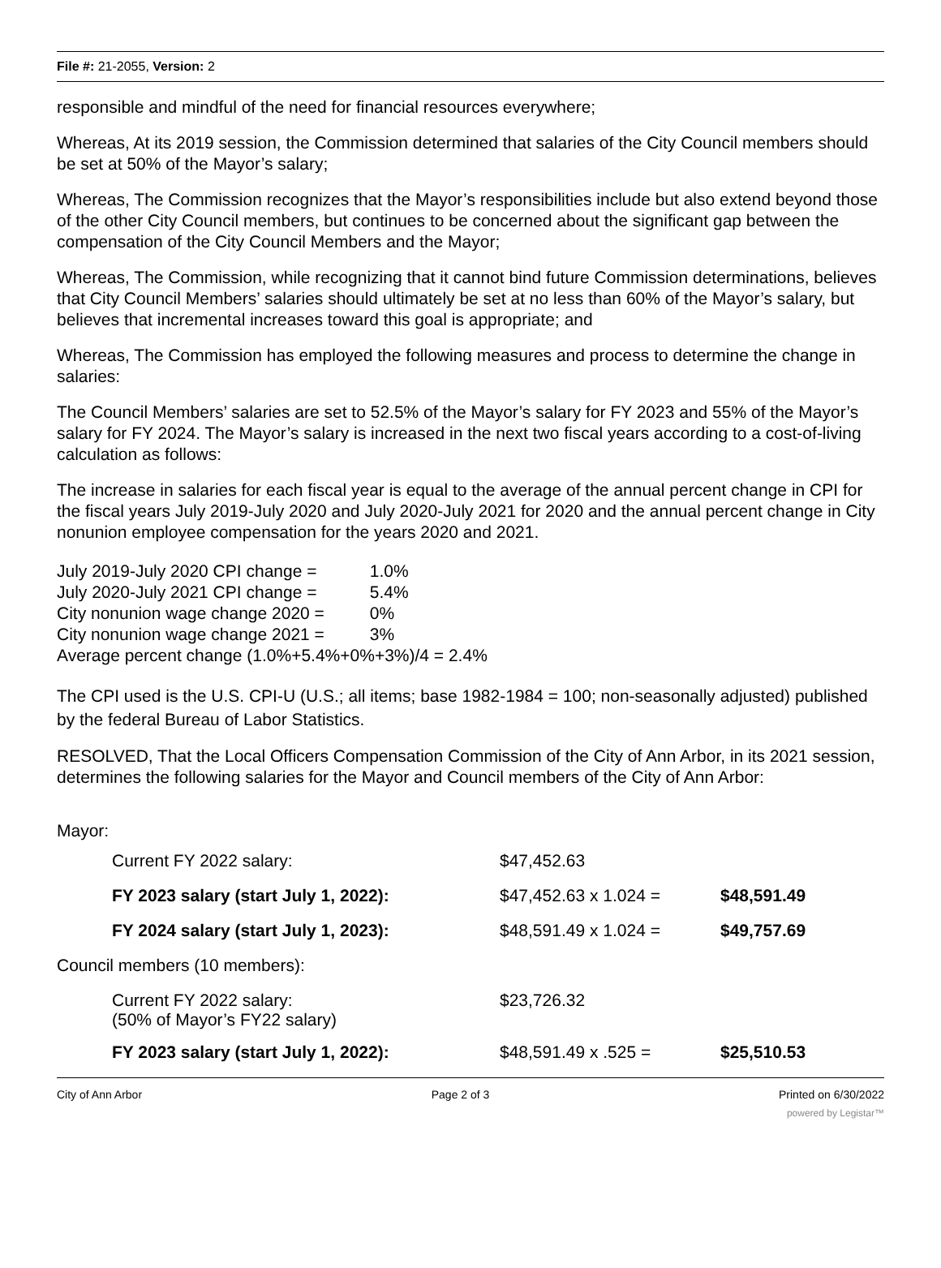File #: 21-2055, Version: 2
responsible and mindful of the need for financial resources everywhere;
Whereas, At its 2019 session, the Commission determined that salaries of the City Council members should be set at 50% of the Mayor’s salary;
Whereas, The Commission recognizes that the Mayor’s responsibilities include but also extend beyond those of the other City Council members, but continues to be concerned about the significant gap between the compensation of the City Council Members and the Mayor;
Whereas, The Commission, while recognizing that it cannot bind future Commission determinations, believes that City Council Members’ salaries should ultimately be set at no less than 60% of the Mayor’s salary, but believes that incremental increases toward this goal is appropriate; and
Whereas, The Commission has employed the following measures and process to determine the change in salaries:
The Council Members’ salaries are set to 52.5% of the Mayor’s salary for FY 2023 and 55% of the Mayor’s salary for FY 2024. The Mayor’s salary is increased in the next two fiscal years according to a cost-of-living calculation as follows:
The increase in salaries for each fiscal year is equal to the average of the annual percent change in CPI for the fiscal years July 2019-July 2020 and July 2020-July 2021 for 2020 and the annual percent change in City nonunion employee compensation for the years 2020 and 2021.
July 2019-July 2020 CPI change = 1.0%
July 2020-July 2021 CPI change = 5.4%
City nonunion wage change 2020 = 0%
City nonunion wage change 2021 = 3%
Average percent change (1.0%+5.4%+0%+3%)/4 = 2.4%
The CPI used is the U.S. CPI-U (U.S.; all items; base 1982-1984 = 100; non-seasonally adjusted) published by the federal Bureau of Labor Statistics.
RESOLVED, That the Local Officers Compensation Commission of the City of Ann Arbor, in its 2021 session, determines the following salaries for the Mayor and Council members of the City of Ann Arbor:
Mayor:
| Current FY 2022 salary: | $47,452.63 | |
| FY 2023 salary (start July 1, 2022): | $47,452.63 x 1.024 = | $48,591.49 |
| FY 2024 salary (start July 1, 2023): | $48,591.49 x 1.024 = | $49,757.69 |
| Council members (10 members): | | |
| Current FY 2022 salary: (50% of Mayor’s FY22 salary) | $23,726.32 | |
| FY 2023 salary (start July 1, 2022): | $48,591.49 x .525 = | $25,510.53 |
City of Ann Arbor Page 2 of 3 Printed on 6/30/2022
powered by Legistar™